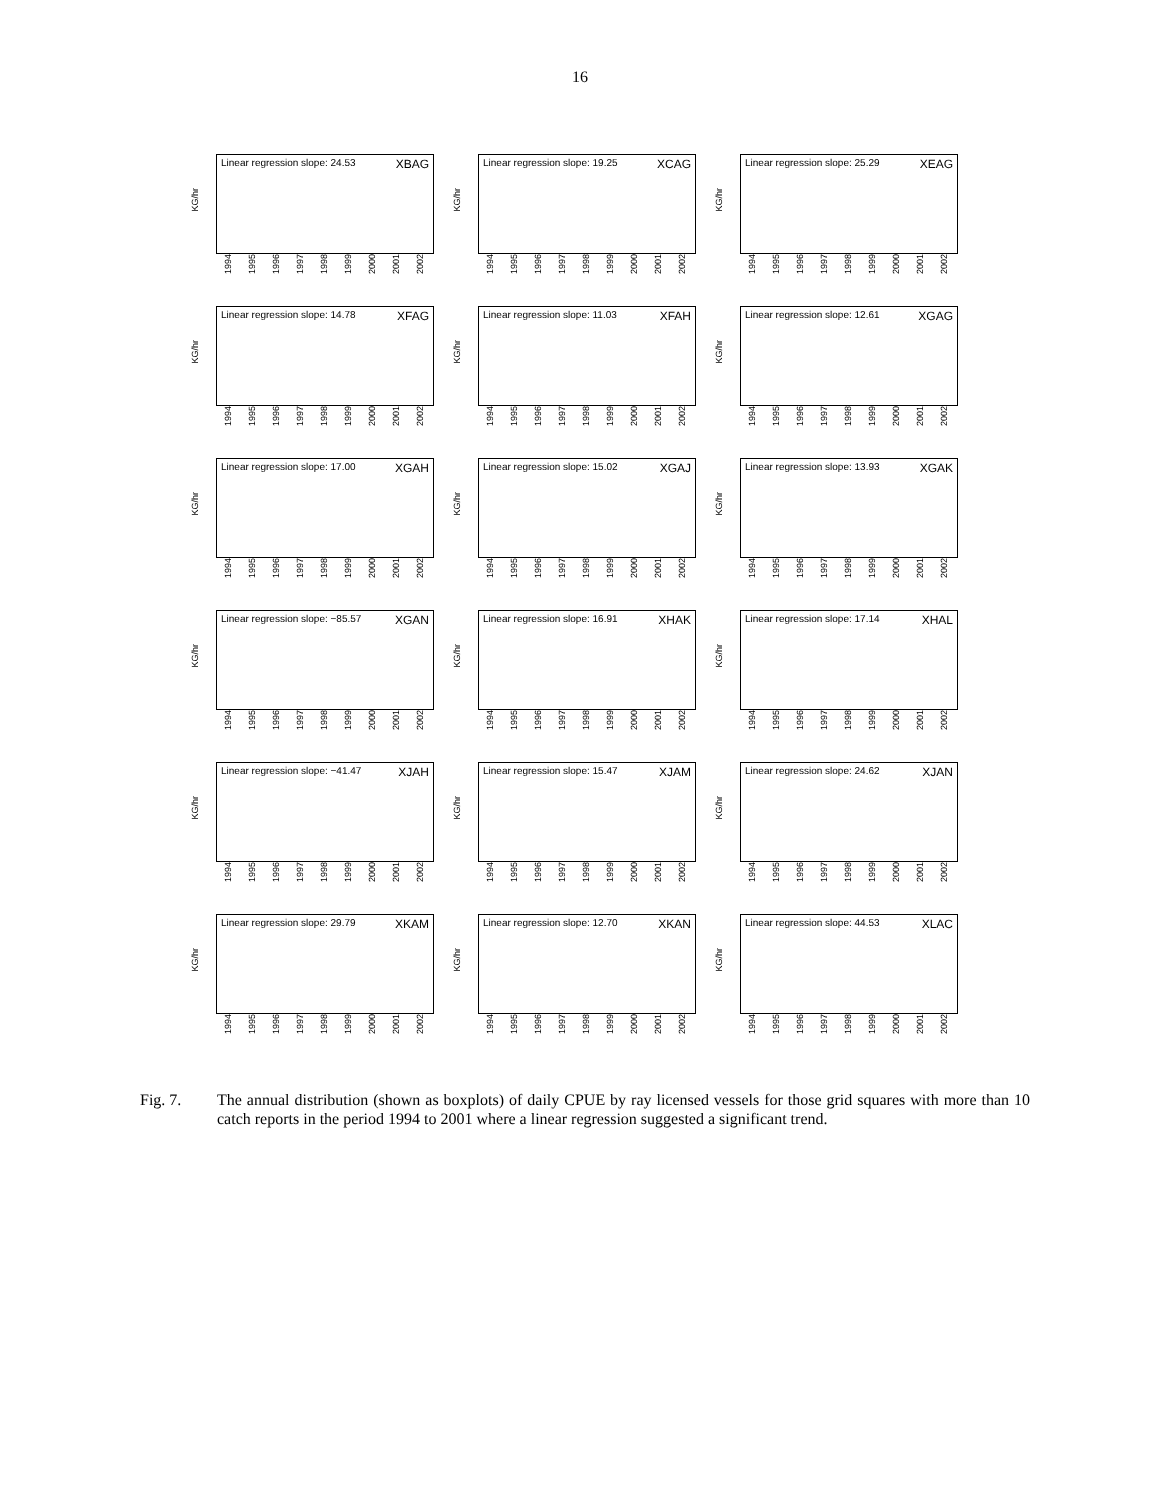16
Linear regression slope: 24.53 XBAG
KG/hr
1994 1995 1996 1997 1998 1999 2000 2001 2002
Linear regression slope: 19.25 XCAG
KG/hr
1994 1995 1996 1997 1998 1999 2000 2001 2002
Linear regression slope: 25.29 XEAG
KG/hr
1994 1995 1996 1997 1998 1999 2000 2001 2002
Linear regression slope: 14.78 XFAG
KG/hr
1994 1995 1996 1997 1998 1999 2000 2001 2002
Linear regression slope: 11.03 XFAH
KG/hr
1994 1995 1996 1997 1998 1999 2000 2001 2002
Linear regression slope: 12.61 XGAG
KG/hr
1994 1995 1996 1997 1998 1999 2000 2001 2002
Linear regression slope: 17.00 XGAH
KG/hr
1994 1995 1996 1997 1998 1999 2000 2001 2002
Linear regression slope: 15.02 XGAJ
KG/hr
1994 1995 1996 1997 1998 1999 2000 2001 2002
Linear regression slope: 13.93 XGAK
KG/hr
1994 1995 1996 1997 1998 1999 2000 2001 2002
Linear regression slope: −85.57 XGAN
KG/hr
1994 1995 1996 1997 1998 1999 2000 2001 2002
Linear regression slope: 16.91 XHAK
KG/hr
1994 1995 1996 1997 1998 1999 2000 2001 2002
Linear regression slope: 17.14 XHAL
KG/hr
1994 1995 1996 1997 1998 1999 2000 2001 2002
Linear regression slope: −41.47 XJAH
KG/hr
1994 1995 1996 1997 1998 1999 2000 2001 2002
Linear regression slope: 15.47 XJAM
KG/hr
1994 1995 1996 1997 1998 1999 2000 2001 2002
Linear regression slope: 24.62 XJAN
KG/hr
1994 1995 1996 1997 1998 1999 2000 2001 2002
Linear regression slope: 29.79 XKAM
KG/hr
1994 1995 1996 1997 1998 1999 2000 2001 2002
Linear regression slope: 12.70 XKAN
KG/hr
1994 1995 1996 1997 1998 1999 2000 2001 2002
Linear regression slope: 44.53 XLAC
KG/hr
1994 1995 1996 1997 1998 1999 2000 2001 2002
Fig. 7. The annual distribution (shown as boxplots) of daily CPUE by ray licensed vessels for those grid squares with more than 10 catch reports in the period 1994 to 2001 where a linear regression suggested a significant trend.